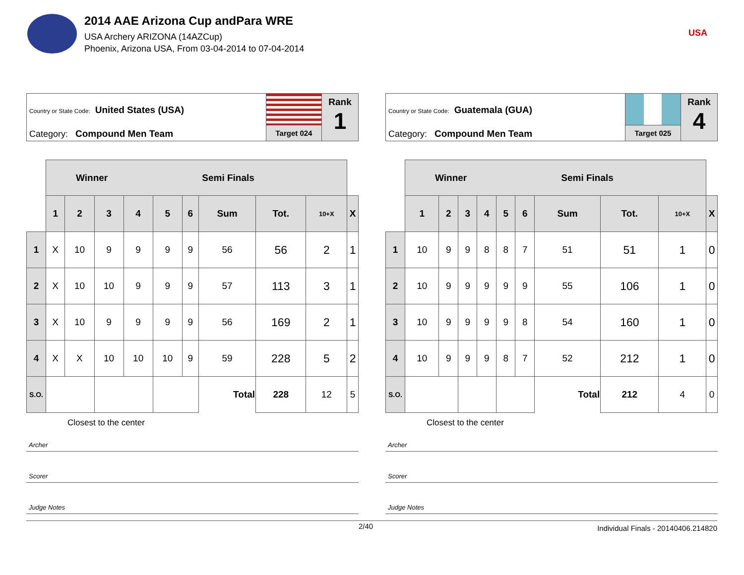2014 AAE Arizona Cup andPara WRE
USA Archery ARIZONA (14AZCup)
Phoenix, Arizona USA, From 03-04-2014 to 07-04-2014
USA
Country or State Code: United States (USA)
Category: Compound Men Team
Target 024
Rank
1
| | Winner Semi Finals | | | | | | | | | |
| | 1 | 2 | 3 | 4 | 5 | 6 | Sum | Tot. | 10+X | X |
| 1 | X | 10 | 9 | 9 | 9 | 9 | 56 | 56 | 2 | 1 |
| 2 | X | 10 | 10 | 9 | 9 | 9 | 57 | 113 | 3 | 1 |
| 3 | X | 10 | 9 | 9 | 9 | 9 | 56 | 169 | 2 | 1 |
| 4 | X | X | 10 | 10 | 10 | 9 | 59 | 228 | 5 | 2 |
| S.O. | | | | | | | Total | 228 | 12 | 5 |
Closest to the center
Archer
Scorer
Judge Notes
Country or State Code: Guatemala (GUA)
Category: Compound Men Team
Target 025
Rank
4
| | Winner Semi Finals | | | | | | | | | |
| | 1 | 2 | 3 | 4 | 5 | 6 | Sum | Tot. | 10+X | X |
| 1 | 10 | 9 | 9 | 8 | 8 | 7 | 51 | 51 | 1 | 0 |
| 2 | 10 | 9 | 9 | 9 | 9 | 9 | 55 | 106 | 1 | 0 |
| 3 | 10 | 9 | 9 | 9 | 9 | 8 | 54 | 160 | 1 | 0 |
| 4 | 10 | 9 | 9 | 9 | 8 | 7 | 52 | 212 | 1 | 0 |
| S.O. | | | | | | | Total | 212 | 4 | 0 |
Closest to the center
Archer
Scorer
Judge Notes
2/40 Individual Finals - 20140406.214820